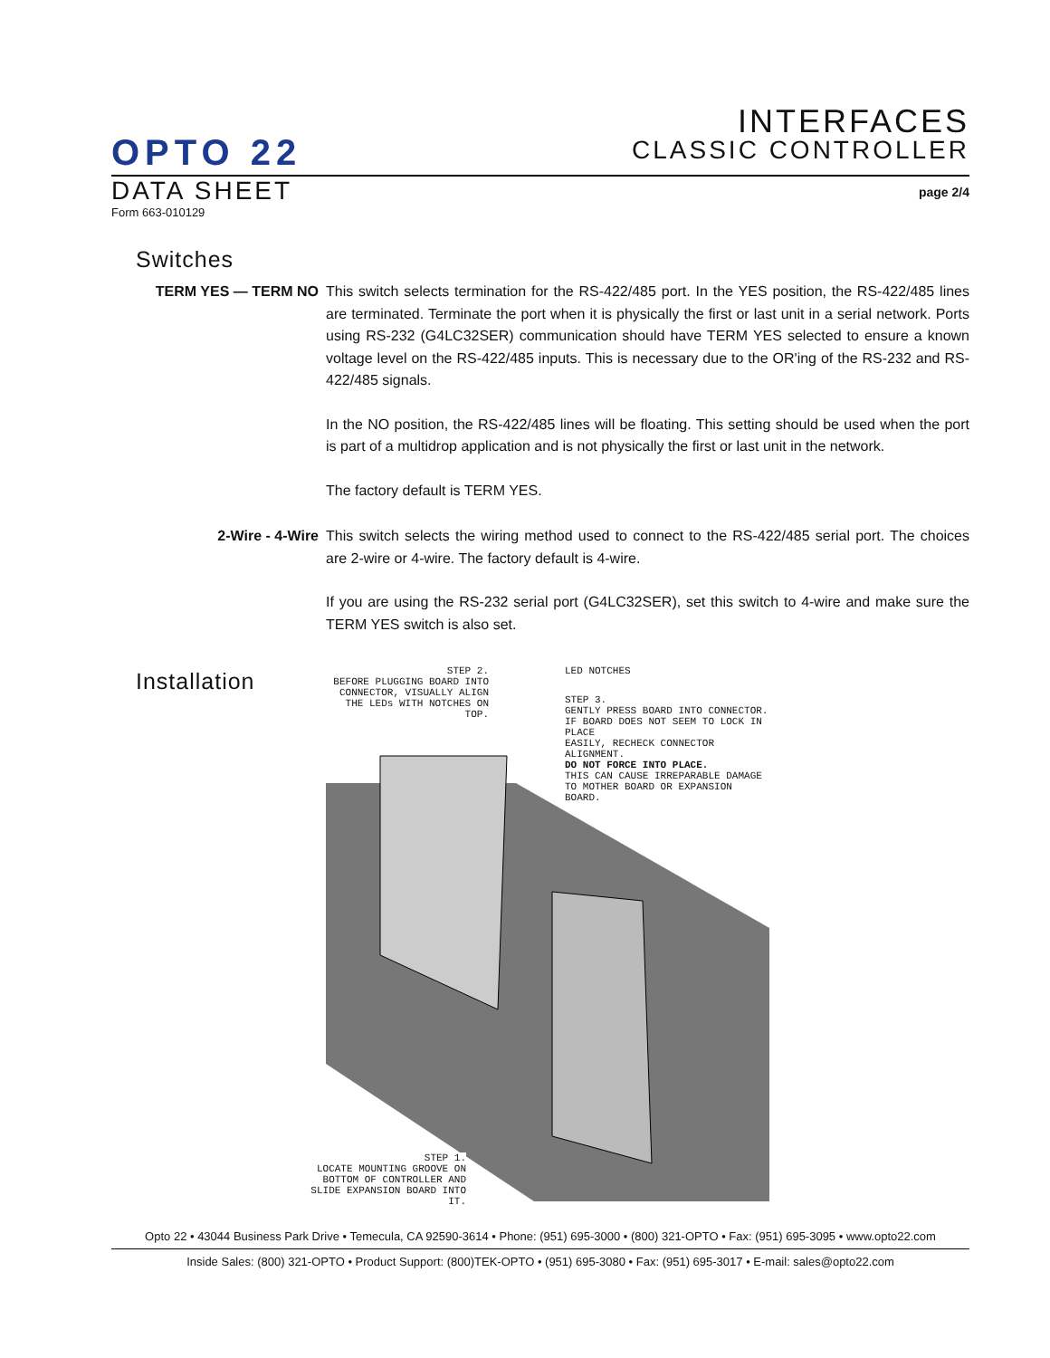INTERFACES
CLASSIC CONTROLLER
OPTO 22
DATA SHEET
page 2/4
Form 663-010129
Switches
TERM YES — TERM NO This switch selects termination for the RS-422/485 port. In the YES position, the RS-422/485 lines are terminated. Terminate the port when it is physically the first or last unit in a serial network. Ports using RS-232 (G4LC32SER) communication should have TERM YES selected to ensure a known voltage level on the RS-422/485 inputs. This is necessary due to the OR'ing of the RS-232 and RS-422/485 signals.
In the NO position, the RS-422/485 lines will be floating. This setting should be used when the port is part of a multidrop application and is not physically the first or last unit in the network.
The factory default is TERM YES.
2-Wire - 4-Wire This switch selects the wiring method used to connect to the RS-422/485 serial port. The choices are 2-wire or 4-wire. The factory default is 4-wire.
If you are using the RS-232 serial port (G4LC32SER), set this switch to 4-wire and make sure the TERM YES switch is also set.
Installation
STEP 2.
BEFORE PLUGGING BOARD INTO CONNECTOR, VISUALLY ALIGN THE LEDs WITH NOTCHES ON TOP.
LED NOTCHES
STEP 3.
GENTLY PRESS BOARD INTO CONNECTOR.
IF BOARD DOES NOT SEEM TO LOCK IN PLACE
EASILY, RECHECK CONNECTOR ALIGNMENT.
DO NOT FORCE INTO PLACE.
THIS CAN CAUSE IRREPARABLE DAMAGE
TO MOTHER BOARD OR EXPANSION BOARD.
STEP 1.
LOCATE MOUNTING GROOVE ON BOTTOM OF CONTROLLER AND SLIDE EXPANSION BOARD INTO IT.
Opto 22 • 43044 Business Park Drive • Temecula, CA 92590-3614 • Phone: (951) 695-3000 • (800) 321-OPTO • Fax: (951) 695-3095 • www.opto22.com
Inside Sales: (800) 321-OPTO • Product Support: (800)TEK-OPTO • (951) 695-3080 • Fax: (951) 695-3017 • E-mail: sales@opto22.com